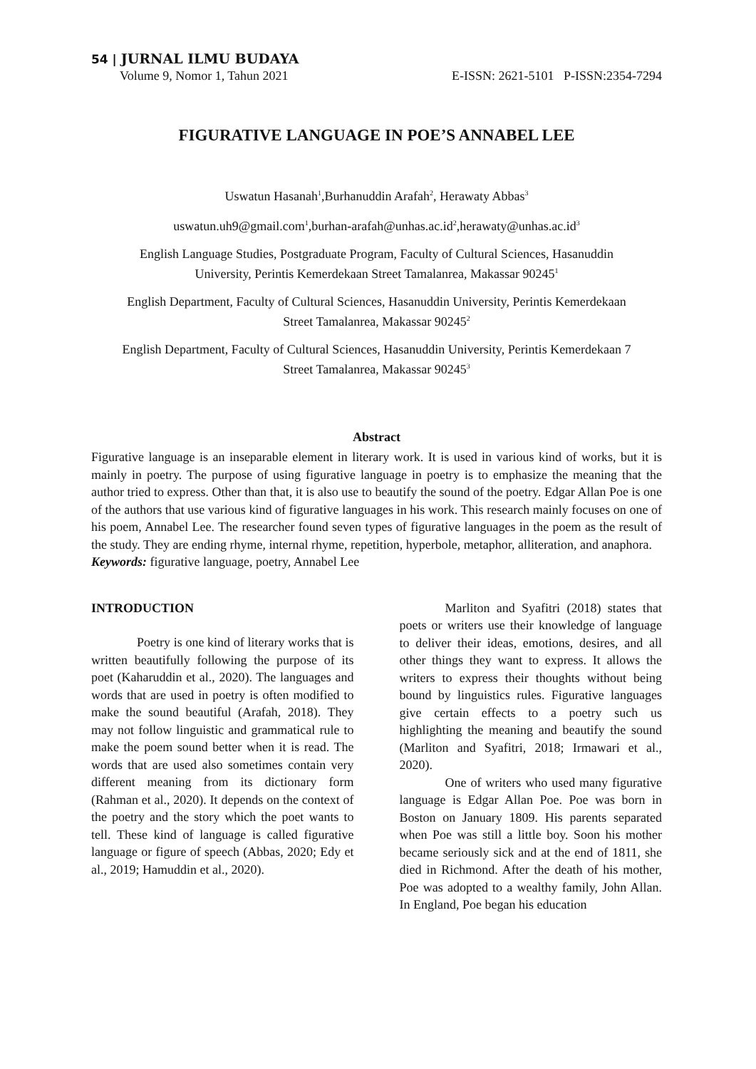54 | JURNAL ILMU BUDAYA
Volume 9, Nomor 1, Tahun 2021 E-ISSN: 2621-5101 P-ISSN:2354-7294
FIGURATIVE LANGUAGE IN POE’S ANNABEL LEE
Uswatun Hasanah<sup>1</sup>,Burhanuddin Arafah<sup>2</sup>, Herawaty Abbas<sup>3</sup>
uswatun.uh9@gmail.com<sup>1</sup>,burhan-arafah@unhas.ac.id<sup>2</sup>,herawaty@unhas.ac.id<sup>3</sup>
English Language Studies, Postgraduate Program, Faculty of Cultural Sciences, Hasanuddin
University, Perintis Kemerdekaan Street Tamalanrea, Makassar 90245<sup>1</sup>
English Department, Faculty of Cultural Sciences, Hasanuddin University, Perintis Kemerdekaan
Street Tamalanrea, Makassar 90245<sup>2</sup>
English Department, Faculty of Cultural Sciences, Hasanuddin University, Perintis Kemerdekaan 7
Street Tamalanrea, Makassar 90245<sup>3</sup>
Abstract
Figurative language is an inseparable element in literary work. It is used in various kind of works, but it is mainly in poetry. The purpose of using figurative language in poetry is to emphasize the meaning that the author tried to express. Other than that, it is also use to beautify the sound of the poetry. Edgar Allan Poe is one of the authors that use various kind of figurative languages in his work. This research mainly focuses on one of his poem, Annabel Lee. The researcher found seven types of figurative languages in the poem as the result of the study. They are ending rhyme, internal rhyme, repetition, hyperbole, metaphor, alliteration, and anaphora.
Keywords: figurative language, poetry, Annabel Lee
INTRODUCTION
Poetry is one kind of literary works that is written beautifully following the purpose of its poet (Kaharuddin et al., 2020). The languages and words that are used in poetry is often modified to make the sound beautiful (Arafah, 2018). They may not follow linguistic and grammatical rule to make the poem sound better when it is read. The words that are used also sometimes contain very different meaning from its dictionary form (Rahman et al., 2020). It depends on the context of the poetry and the story which the poet wants to tell. These kind of language is called figurative language or figure of speech (Abbas, 2020; Edy et al., 2019; Hamuddin et al., 2020).
Marliton and Syafitri (2018) states that poets or writers use their knowledge of language to deliver their ideas, emotions, desires, and all other things they want to express. It allows the writers to express their thoughts without being bound by linguistics rules. Figurative languages give certain effects to a poetry such us highlighting the meaning and beautify the sound (Marliton and Syafitri, 2018; Irmawari et al., 2020).
One of writers who used many figurative language is Edgar Allan Poe. Poe was born in Boston on January 1809. His parents separated when Poe was still a little boy. Soon his mother became seriously sick and at the end of 1811, she died in Richmond. After the death of his mother, Poe was adopted to a wealthy family, John Allan. In England, Poe began his education